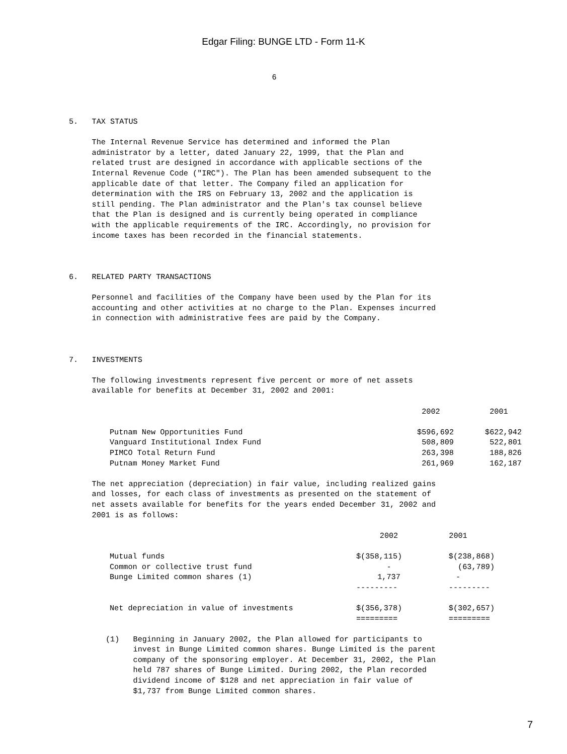Edgar Filing: BUNGE LTD - Form 11-K
6
5. TAX STATUS The Internal Revenue Service has determined and informed the Plan administrator by a letter, dated January 22, 1999, that the Plan and related trust are designed in accordance with applicable sections of the Internal Revenue Code ("IRC"). The Plan has been amended subsequent to the applicable date of that letter. The Company filed an application for determination with the IRS on February 13, 2002 and the application is still pending. The Plan administrator and the Plan's tax counsel believe that the Plan is designed and is currently being operated in compliance with the applicable requirements of the IRC. Accordingly, no provision for income taxes has been recorded in the financial statements. 6. RELATED PARTY TRANSACTIONS Personnel and facilities of the Company have been used by the Plan for its accounting and other activities at no charge to the Plan. Expenses incurred in connection with administrative fees are paid by the Company. 7. INVESTMENTS The following investments represent five percent or more of net assets available for benefits at December 31, 2002 and 2001:
| | 2002 | 2001 |
| --- | --- | --- |
| Putnam New Opportunities Fund | $596,692 | $622,942 |
| Vanguard Institutional Index Fund | 508,809 | 522,801 |
| PIMCO Total Return Fund | 263,398 | 188,826 |
| Putnam Money Market Fund | 261,969 | 162,187 |
The net appreciation (depreciation) in fair value, including realized gains and losses, for each class of investments as presented on the statement of net assets available for benefits for the years ended December 31, 2002 and 2001 is as follows:
| | 2002 | 2001 |
| --- | --- | --- |
| Mutual funds | $(358,115) | $(238,868) |
| Common or collective trust fund | - | (63,789) |
| Bunge Limited common shares (1) | 1,737 | - |
| | --------- | --------- |
| Net depreciation in value of investments | $(356,378) | $(302,657) |
| | ========= | ========= |
(1) Beginning in January 2002, the Plan allowed for participants to invest in Bunge Limited common shares. Bunge Limited is the parent company of the sponsoring employer. At December 31, 2002, the Plan held 787 shares of Bunge Limited. During 2002, the Plan recorded dividend income of $128 and net appreciation in fair value of $1,737 from Bunge Limited common shares.
7